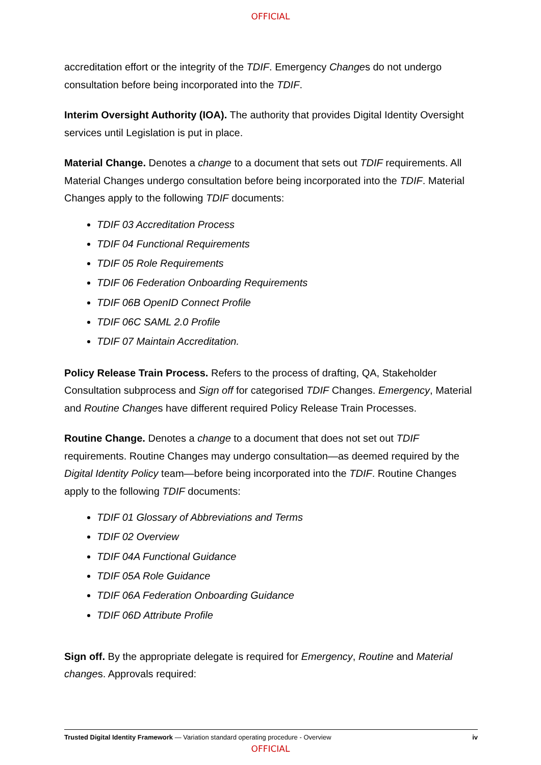OFFICIAL
accreditation effort or the integrity of the TDIF. Emergency Changes do not undergo consultation before being incorporated into the TDIF.
Interim Oversight Authority (IOA). The authority that provides Digital Identity Oversight services until Legislation is put in place.
Material Change. Denotes a change to a document that sets out TDIF requirements. All Material Changes undergo consultation before being incorporated into the TDIF. Material Changes apply to the following TDIF documents:
TDIF 03 Accreditation Process
TDIF 04 Functional Requirements
TDIF 05 Role Requirements
TDIF 06 Federation Onboarding Requirements
TDIF 06B OpenID Connect Profile
TDIF 06C SAML 2.0 Profile
TDIF 07 Maintain Accreditation.
Policy Release Train Process. Refers to the process of drafting, QA, Stakeholder Consultation subprocess and Sign off for categorised TDIF Changes. Emergency, Material and Routine Changes have different required Policy Release Train Processes.
Routine Change. Denotes a change to a document that does not set out TDIF requirements. Routine Changes may undergo consultation—as deemed required by the Digital Identity Policy team—before being incorporated into the TDIF. Routine Changes apply to the following TDIF documents:
TDIF 01 Glossary of Abbreviations and Terms
TDIF 02 Overview
TDIF 04A Functional Guidance
TDIF 05A Role Guidance
TDIF 06A Federation Onboarding Guidance
TDIF 06D Attribute Profile
Sign off. By the appropriate delegate is required for Emergency, Routine and Material changes. Approvals required:
Trusted Digital Identity Framework — Variation standard operating procedure - Overview iv
OFFICIAL